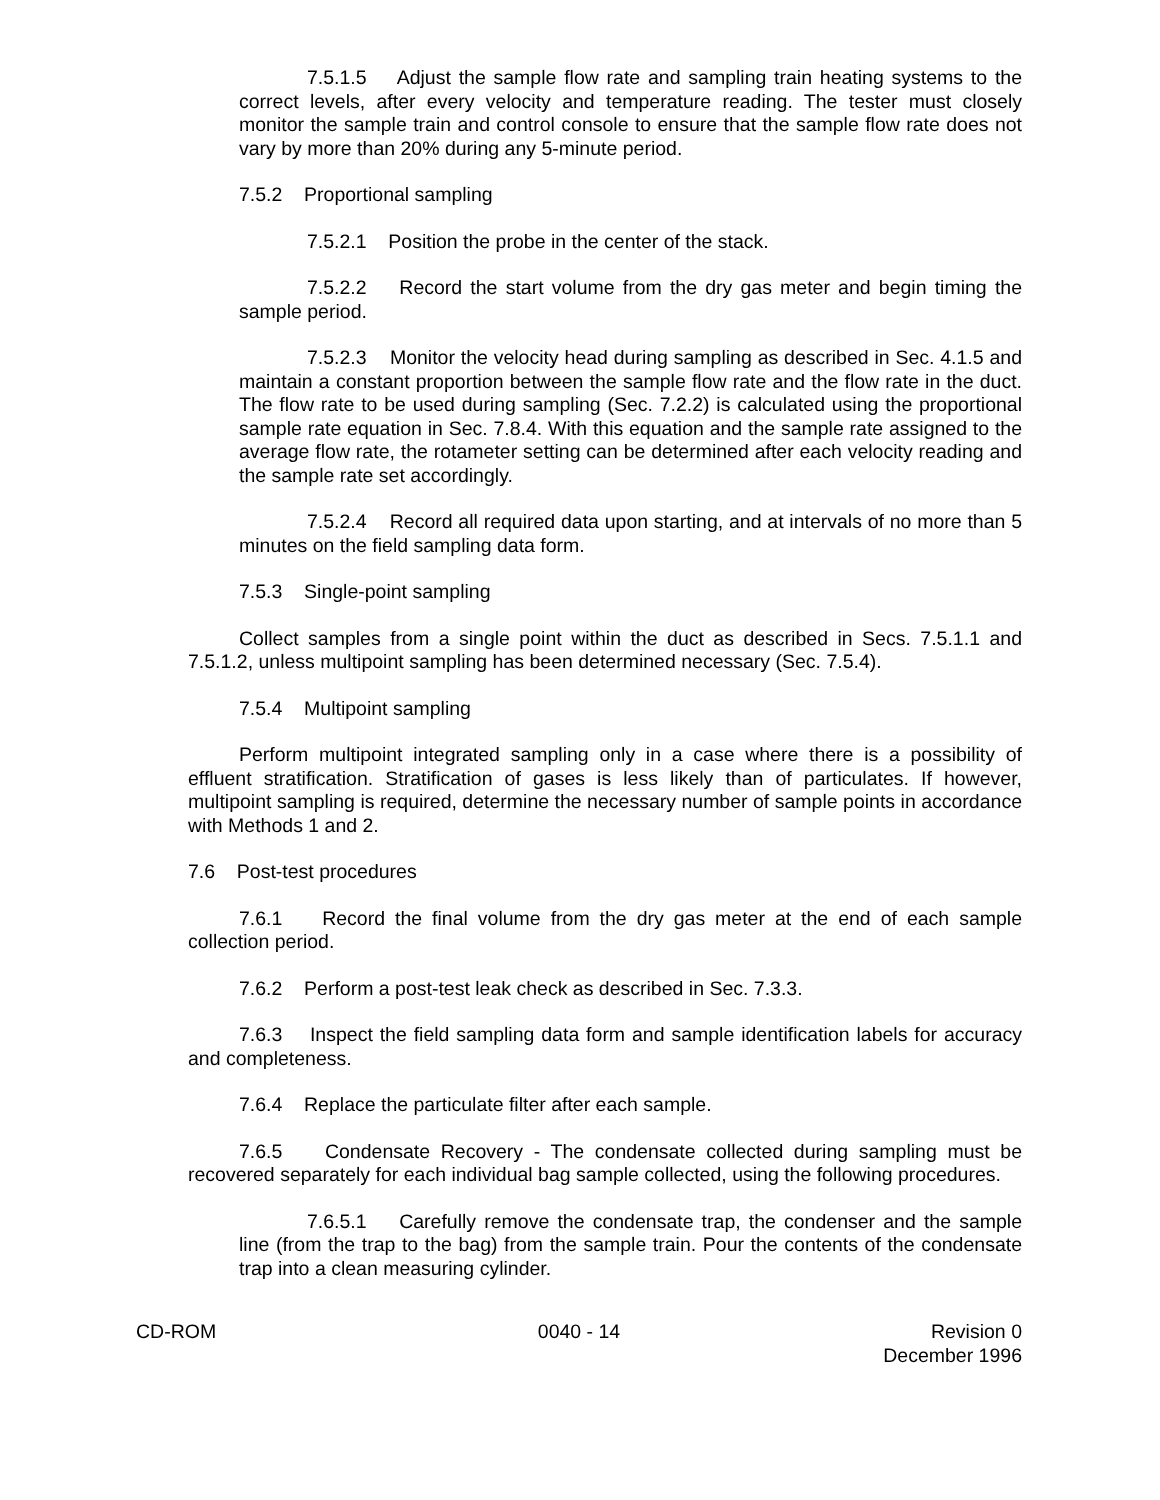7.5.1.5 Adjust the sample flow rate and sampling train heating systems to the correct levels, after every velocity and temperature reading. The tester must closely monitor the sample train and control console to ensure that the sample flow rate does not vary by more than 20% during any 5-minute period.
7.5.2 Proportional sampling
7.5.2.1 Position the probe in the center of the stack.
7.5.2.2 Record the start volume from the dry gas meter and begin timing the sample period.
7.5.2.3 Monitor the velocity head during sampling as described in Sec. 4.1.5 and maintain a constant proportion between the sample flow rate and the flow rate in the duct. The flow rate to be used during sampling (Sec. 7.2.2) is calculated using the proportional sample rate equation in Sec. 7.8.4. With this equation and the sample rate assigned to the average flow rate, the rotameter setting can be determined after each velocity reading and the sample rate set accordingly.
7.5.2.4 Record all required data upon starting, and at intervals of no more than 5 minutes on the field sampling data form.
7.5.3 Single-point sampling
Collect samples from a single point within the duct as described in Secs. 7.5.1.1 and 7.5.1.2, unless multipoint sampling has been determined necessary (Sec. 7.5.4).
7.5.4 Multipoint sampling
Perform multipoint integrated sampling only in a case where there is a possibility of effluent stratification. Stratification of gases is less likely than of particulates. If however, multipoint sampling is required, determine the necessary number of sample points in accordance with Methods 1 and 2.
7.6 Post-test procedures
7.6.1 Record the final volume from the dry gas meter at the end of each sample collection period.
7.6.2 Perform a post-test leak check as described in Sec. 7.3.3.
7.6.3 Inspect the field sampling data form and sample identification labels for accuracy and completeness.
7.6.4 Replace the particulate filter after each sample.
7.6.5 Condensate Recovery - The condensate collected during sampling must be recovered separately for each individual bag sample collected, using the following procedures.
7.6.5.1 Carefully remove the condensate trap, the condenser and the sample line (from the trap to the bag) from the sample train. Pour the contents of the condensate trap into a clean measuring cylinder.
CD-ROM 0040 - 14 Revision 0
December 1996